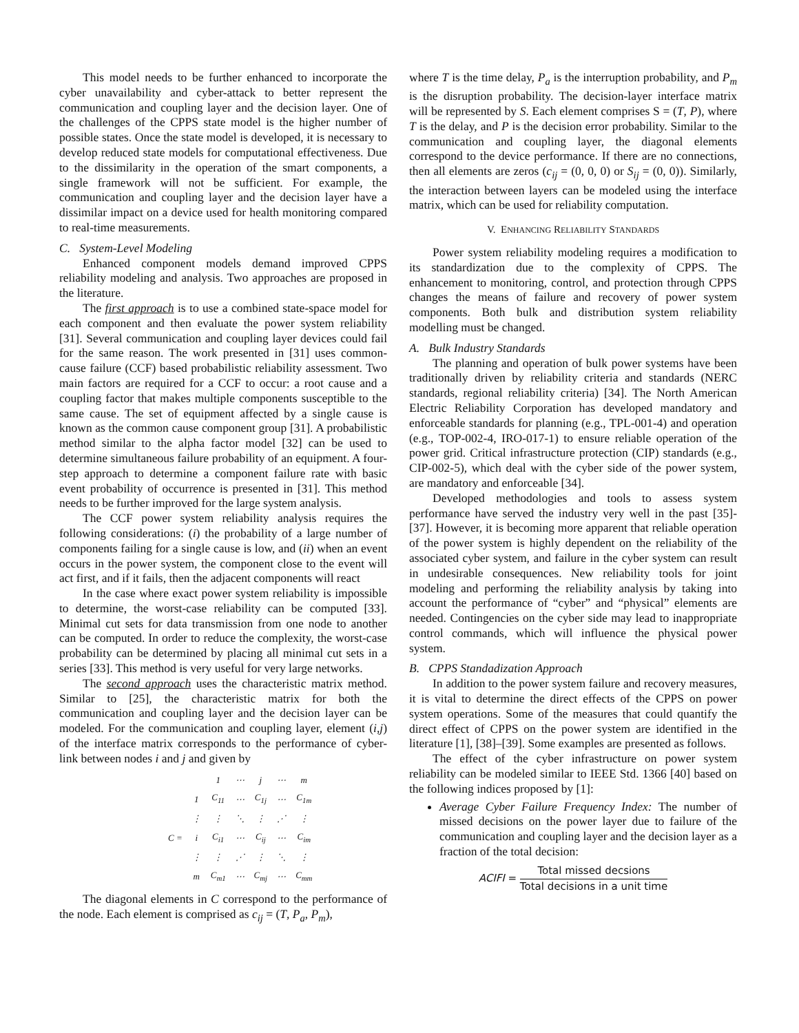This model needs to be further enhanced to incorporate the cyber unavailability and cyber-attack to better represent the communication and coupling layer and the decision layer. One of the challenges of the CPPS state model is the higher number of possible states. Once the state model is developed, it is necessary to develop reduced state models for computational effectiveness. Due to the dissimilarity in the operation of the smart components, a single framework will not be sufficient. For example, the communication and coupling layer and the decision layer have a dissimilar impact on a device used for health monitoring compared to real-time measurements.
C. System-Level Modeling
Enhanced component models demand improved CPPS reliability modeling and analysis. Two approaches are proposed in the literature.
The first approach is to use a combined state-space model for each component and then evaluate the power system reliability [31]. Several communication and coupling layer devices could fail for the same reason. The work presented in [31] uses common-cause failure (CCF) based probabilistic reliability assessment. Two main factors are required for a CCF to occur: a root cause and a coupling factor that makes multiple components susceptible to the same cause. The set of equipment affected by a single cause is known as the common cause component group [31]. A probabilistic method similar to the alpha factor model [32] can be used to determine simultaneous failure probability of an equipment. A four-step approach to determine a component failure rate with basic event probability of occurrence is presented in [31]. This method needs to be further improved for the large system analysis.
The CCF power system reliability analysis requires the following considerations: (i) the probability of a large number of components failing for a single cause is low, and (ii) when an event occurs in the power system, the component close to the event will act first, and if it fails, then the adjacent components will react
In the case where exact power system reliability is impossible to determine, the worst-case reliability can be computed [33]. Minimal cut sets for data transmission from one node to another can be computed. In order to reduce the complexity, the worst-case probability can be determined by placing all minimal cut sets in a series [33]. This method is very useful for very large networks.
The second approach uses the characteristic matrix method. Similar to [25], the characteristic matrix for both the communication and coupling layer and the decision layer can be modeled. For the communication and coupling layer, element (i,j) of the interface matrix corresponds to the performance of cyber-link between nodes i and j and given by
| | | 1 | ⋯ | j | ⋯ | m |
| | 1 | C<sub>11</sub> | ⋯ | C<sub>1j</sub> | ⋯ | C<sub>1m</sub> |
| | ⋮ | ⋮ | ⋱ | ⋮ | ⋰ | ⋮ |
| C = | i | C<sub>i1</sub> | ⋯ | C<sub>ij</sub> | ⋯ | C<sub>im</sub> |
| | ⋮ | ⋮ | ⋰ | ⋮ | ⋱ | ⋮ |
| | m | C<sub>m1</sub> | ⋯ | C<sub>mj</sub> | ⋯ | C<sub>mm</sub> |
The diagonal elements in C correspond to the performance of the node. Each element is comprised as c<sub>ij</sub> = (T, P<sub>a</sub>, P<sub>m</sub>),
where T is the time delay, P<sub>a</sub> is the interruption probability, and P<sub>m</sub> is the disruption probability. The decision-layer interface matrix will be represented by S. Each element comprises S = (T, P), where T is the delay, and P is the decision error probability. Similar to the communication and coupling layer, the diagonal elements correspond to the device performance. If there are no connections, then all elements are zeros (c<sub>ij</sub> = (0, 0, 0) or S<sub>ij</sub> = (0, 0)). Similarly, the interaction between layers can be modeled using the interface matrix, which can be used for reliability computation.
V. ENHANCING RELIABILITY STANDARDS
Power system reliability modeling requires a modification to its standardization due to the complexity of CPPS. The enhancement to monitoring, control, and protection through CPPS changes the means of failure and recovery of power system components. Both bulk and distribution system reliability modelling must be changed.
A. Bulk Industry Standards
The planning and operation of bulk power systems have been traditionally driven by reliability criteria and standards (NERC standards, regional reliability criteria) [34]. The North American Electric Reliability Corporation has developed mandatory and enforceable standards for planning (e.g., TPL-001-4) and operation (e.g., TOP-002-4, IRO-017-1) to ensure reliable operation of the power grid. Critical infrastructure protection (CIP) standards (e.g., CIP-002-5), which deal with the cyber side of the power system, are mandatory and enforceable [34].
Developed methodologies and tools to assess system performance have served the industry very well in the past [35]-[37]. However, it is becoming more apparent that reliable operation of the power system is highly dependent on the reliability of the associated cyber system, and failure in the cyber system can result in undesirable consequences. New reliability tools for joint modeling and performing the reliability analysis by taking into account the performance of “cyber” and “physical” elements are needed. Contingencies on the cyber side may lead to inappropriate control commands, which will influence the physical power system.
B. CPPS Standadization Approach
In addition to the power system failure and recovery measures, it is vital to determine the direct effects of the CPPS on power system operations. Some of the measures that could quantify the direct effect of CPPS on the power system are identified in the literature [1], [38]–[39]. Some examples are presented as follows.
The effect of the cyber infrastructure on power system reliability can be modeled similar to IEEE Std. 1366 [40] based on the following indices proposed by [1]:
Average Cyber Failure Frequency Index: The number of missed decisions on the power layer due to failure of the communication and coupling layer and the decision layer as a fraction of the total decision:
ACIFI = Total missed decsions Total decisions in a unit time